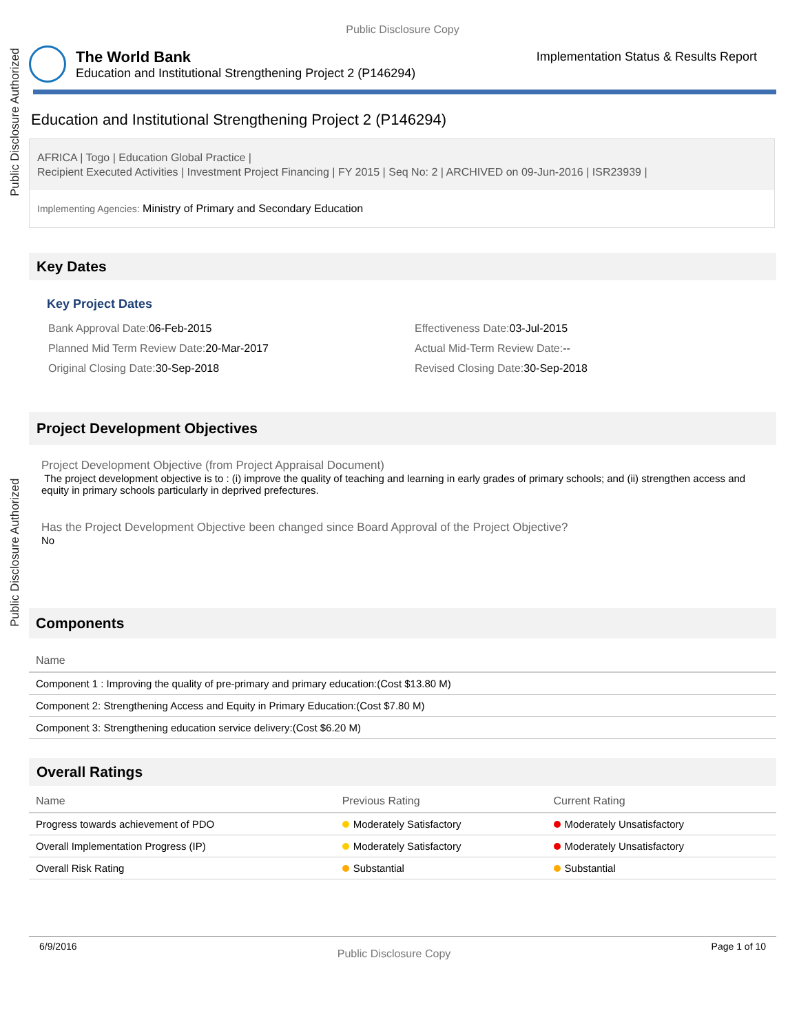Public Disclosure Authorized
Public Disclosure Authorized
Public Disclosure Copy
The World Bank
Education and Institutional Strengthening Project 2 (P146294)
Implementation Status & Results Report
Education and Institutional Strengthening Project 2 (P146294)
AFRICA | Togo | Education Global Practice |
Recipient Executed Activities | Investment Project Financing | FY 2015 | Seq No: 2 | ARCHIVED on 09-Jun-2016 | ISR23939 |
Implementing Agencies: Ministry of Primary and Secondary Education
Key Dates
Key Project Dates
Bank Approval Date: 06-Feb-2015
Effectiveness Date: 03-Jul-2015
Planned Mid Term Review Date: 20-Mar-2017
Actual Mid-Term Review Date:--
Original Closing Date: 30-Sep-2018
Revised Closing Date: 30-Sep-2018
Project Development Objectives
Project Development Objective (from Project Appraisal Document)
The project development objective is to : (i) improve the quality of teaching and learning in early grades of primary schools; and (ii) strengthen access and equity in primary schools particularly in deprived prefectures.
Has the Project Development Objective been changed since Board Approval of the Project Objective?
No
Components
| Name |
| --- |
| Component 1 : Improving the quality of pre-primary and primary education:(Cost $13.80 M) |
| Component 2: Strengthening Access and Equity in Primary Education:(Cost $7.80 M) |
| Component 3: Strengthening education service delivery:(Cost $6.20 M) |
Overall Ratings
| Name | Previous Rating | Current Rating |
| --- | --- | --- |
| Progress towards achievement of PDO | Moderately Satisfactory | Moderately Unsatisfactory |
| Overall Implementation Progress (IP) | Moderately Satisfactory | Moderately Unsatisfactory |
| Overall Risk Rating | Substantial | Substantial |
6/9/2016
Public Disclosure Copy
Page 1 of 10